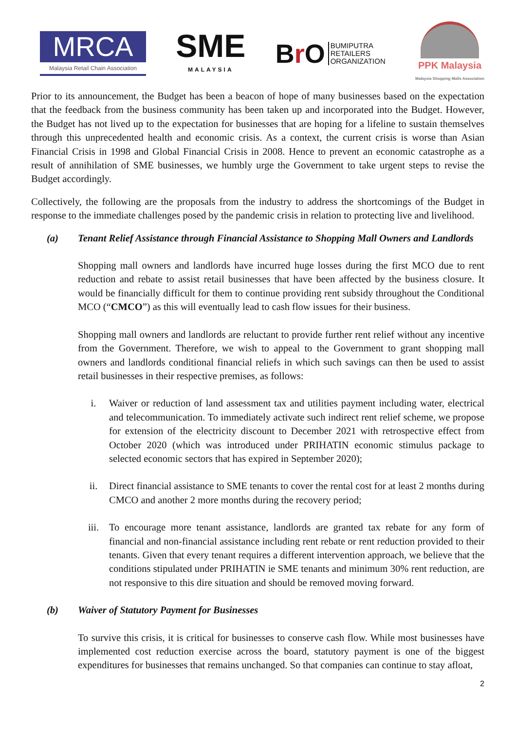MRCA
Malaysia Retail Chain Association
SME
MALAYSIA
Br O BUMIPUTRA
RETAILERS
ORGANIZATION
PPK Malaysia
Malaysia Shopping Malls Association
Prior to its announcement, the Budget has been a beacon of hope of many businesses based on the expectation that the feedback from the business community has been taken up and incorporated into the Budget. However, the Budget has not lived up to the expectation for businesses that are hoping for a lifeline to sustain themselves through this unprecedented health and economic crisis. As a context, the current crisis is worse than Asian Financial Crisis in 1998 and Global Financial Crisis in 2008. Hence to prevent an economic catastrophe as a result of annihilation of SME businesses, we humbly urge the Government to take urgent steps to revise the Budget accordingly.
Collectively, the following are the proposals from the industry to address the shortcomings of the Budget in response to the immediate challenges posed by the pandemic crisis in relation to protecting live and livelihood.
(a) Tenant Relief Assistance through Financial Assistance to Shopping Mall Owners and Landlords
Shopping mall owners and landlords have incurred huge losses during the first MCO due to rent reduction and rebate to assist retail businesses that have been affected by the business closure. It would be financially difficult for them to continue providing rent subsidy throughout the Conditional MCO (“CMCO”) as this will eventually lead to cash flow issues for their business.
Shopping mall owners and landlords are reluctant to provide further rent relief without any incentive from the Government. Therefore, we wish to appeal to the Government to grant shopping mall owners and landlords conditional financial reliefs in which such savings can then be used to assist retail businesses in their respective premises, as follows:
i. Waiver or reduction of land assessment tax and utilities payment including water, electrical and telecommunication. To immediately activate such indirect rent relief scheme, we propose for extension of the electricity discount to December 2021 with retrospective effect from October 2020 (which was introduced under PRIHATIN economic stimulus package to selected economic sectors that has expired in September 2020);
ii. Direct financial assistance to SME tenants to cover the rental cost for at least 2 months during CMCO and another 2 more months during the recovery period;
iii. To encourage more tenant assistance, landlords are granted tax rebate for any form of financial and non-financial assistance including rent rebate or rent reduction provided to their tenants. Given that every tenant requires a different intervention approach, we believe that the conditions stipulated under PRIHATIN ie SME tenants and minimum 30% rent reduction, are not responsive to this dire situation and should be removed moving forward.
(b) Waiver of Statutory Payment for Businesses
To survive this crisis, it is critical for businesses to conserve cash flow. While most businesses have implemented cost reduction exercise across the board, statutory payment is one of the biggest expenditures for businesses that remains unchanged. So that companies can continue to stay afloat,
2